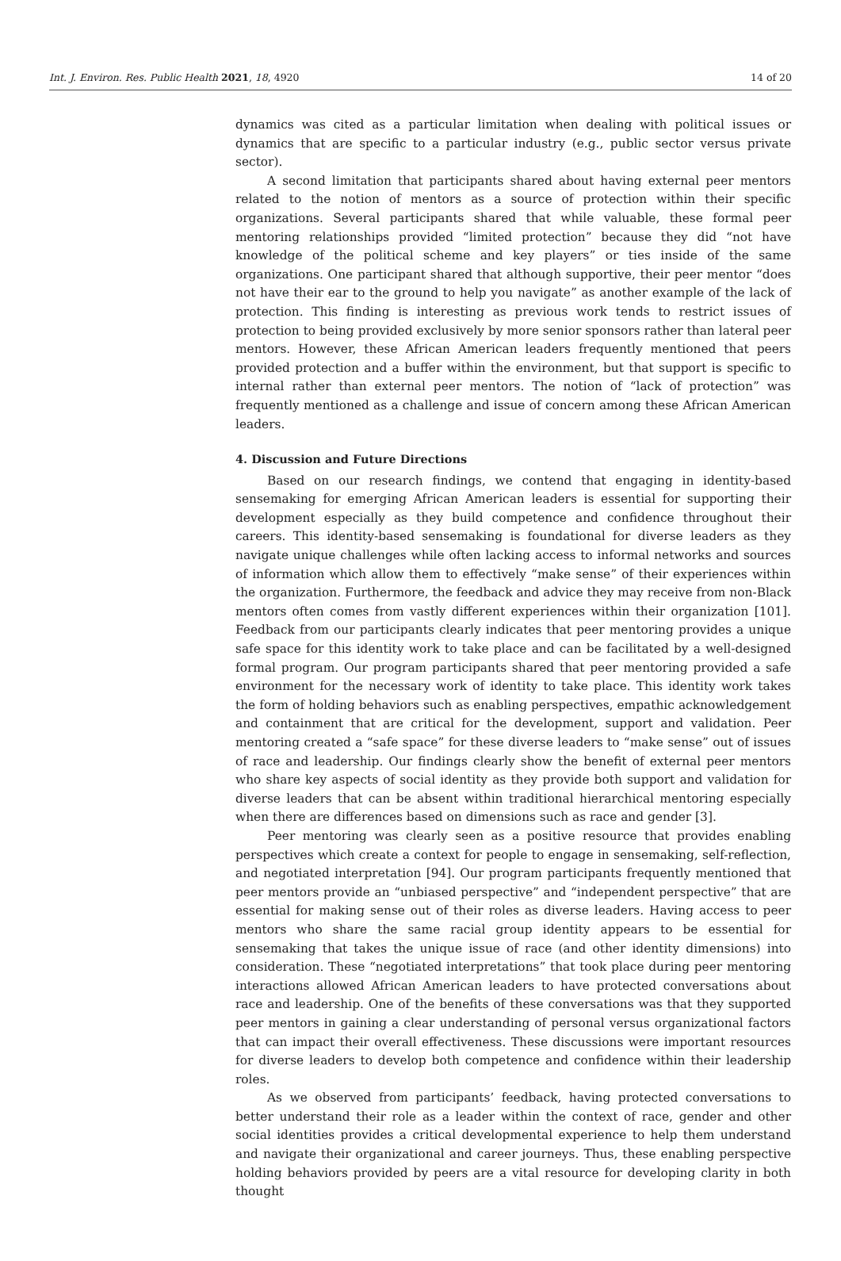Int. J. Environ. Res. Public Health 2021, 18, 4920 14 of 20
dynamics was cited as a particular limitation when dealing with political issues or dynamics that are specific to a particular industry (e.g., public sector versus private sector).
A second limitation that participants shared about having external peer mentors related to the notion of mentors as a source of protection within their specific organizations. Several participants shared that while valuable, these formal peer mentoring relationships provided “limited protection” because they did “not have knowledge of the political scheme and key players” or ties inside of the same organizations. One participant shared that although supportive, their peer mentor “does not have their ear to the ground to help you navigate” as another example of the lack of protection. This finding is interesting as previous work tends to restrict issues of protection to being provided exclusively by more senior sponsors rather than lateral peer mentors. However, these African American leaders frequently mentioned that peers provided protection and a buffer within the environment, but that support is specific to internal rather than external peer mentors. The notion of “lack of protection” was frequently mentioned as a challenge and issue of concern among these African American leaders.
4. Discussion and Future Directions
Based on our research findings, we contend that engaging in identity-based sensemaking for emerging African American leaders is essential for supporting their development especially as they build competence and confidence throughout their careers. This identity-based sensemaking is foundational for diverse leaders as they navigate unique challenges while often lacking access to informal networks and sources of information which allow them to effectively “make sense” of their experiences within the organization. Furthermore, the feedback and advice they may receive from non-Black mentors often comes from vastly different experiences within their organization [101]. Feedback from our participants clearly indicates that peer mentoring provides a unique safe space for this identity work to take place and can be facilitated by a well-designed formal program. Our program participants shared that peer mentoring provided a safe environment for the necessary work of identity to take place. This identity work takes the form of holding behaviors such as enabling perspectives, empathic acknowledgement and containment that are critical for the development, support and validation. Peer mentoring created a “safe space” for these diverse leaders to “make sense” out of issues of race and leadership. Our findings clearly show the benefit of external peer mentors who share key aspects of social identity as they provide both support and validation for diverse leaders that can be absent within traditional hierarchical mentoring especially when there are differences based on dimensions such as race and gender [3].
Peer mentoring was clearly seen as a positive resource that provides enabling perspectives which create a context for people to engage in sensemaking, self-reflection, and negotiated interpretation [94]. Our program participants frequently mentioned that peer mentors provide an “unbiased perspective” and “independent perspective” that are essential for making sense out of their roles as diverse leaders. Having access to peer mentors who share the same racial group identity appears to be essential for sensemaking that takes the unique issue of race (and other identity dimensions) into consideration. These “negotiated interpretations” that took place during peer mentoring interactions allowed African American leaders to have protected conversations about race and leadership. One of the benefits of these conversations was that they supported peer mentors in gaining a clear understanding of personal versus organizational factors that can impact their overall effectiveness. These discussions were important resources for diverse leaders to develop both competence and confidence within their leadership roles.
As we observed from participants’ feedback, having protected conversations to better understand their role as a leader within the context of race, gender and other social identities provides a critical developmental experience to help them understand and navigate their organizational and career journeys. Thus, these enabling perspective holding behaviors provided by peers are a vital resource for developing clarity in both thought